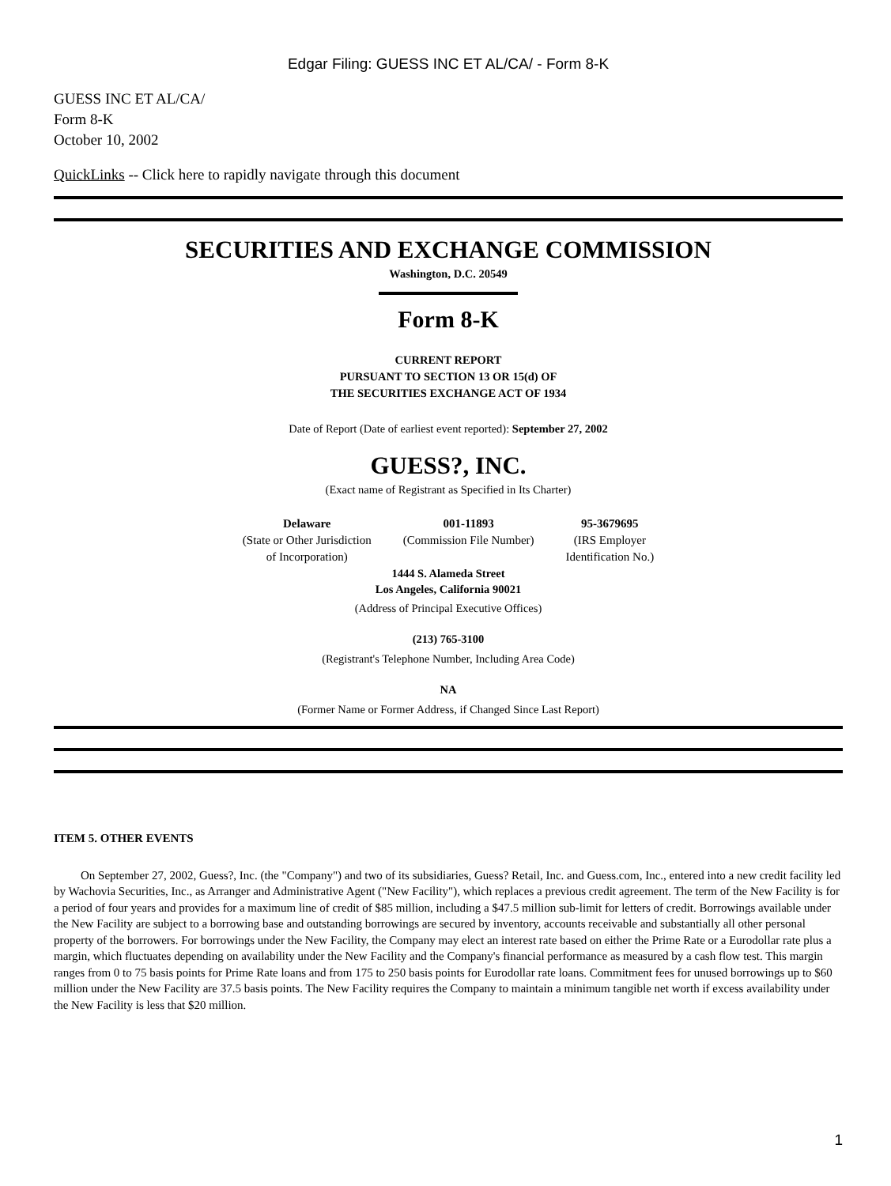Edgar Filing: GUESS INC ET AL/CA/ - Form 8-K
GUESS INC ET AL/CA/
Form 8-K
October 10, 2002
QuickLinks -- Click here to rapidly navigate through this document
SECURITIES AND EXCHANGE COMMISSION
Washington, D.C. 20549
Form 8-K
CURRENT REPORT
PURSUANT TO SECTION 13 OR 15(d) OF
THE SECURITIES EXCHANGE ACT OF 1934
Date of Report (Date of earliest event reported): September 27, 2002
GUESS?, INC.
(Exact name of Registrant as Specified in Its Charter)
| Delaware | 001-11893 | 95-3679695 |
| (State or Other Jurisdiction of Incorporation) | (Commission File Number) | (IRS Employer Identification No.) |
1444 S. Alameda Street
Los Angeles, California 90021
(Address of Principal Executive Offices)
(213) 765-3100
(Registrant's Telephone Number, Including Area Code)
NA
(Former Name or Former Address, if Changed Since Last Report)
ITEM 5. OTHER EVENTS
On September 27, 2002, Guess?, Inc. (the "Company") and two of its subsidiaries, Guess? Retail, Inc. and Guess.com, Inc., entered into a new credit facility led by Wachovia Securities, Inc., as Arranger and Administrative Agent ("New Facility"), which replaces a previous credit agreement. The term of the New Facility is for a period of four years and provides for a maximum line of credit of $85 million, including a $47.5 million sub-limit for letters of credit. Borrowings available under the New Facility are subject to a borrowing base and outstanding borrowings are secured by inventory, accounts receivable and substantially all other personal property of the borrowers. For borrowings under the New Facility, the Company may elect an interest rate based on either the Prime Rate or a Eurodollar rate plus a margin, which fluctuates depending on availability under the New Facility and the Company's financial performance as measured by a cash flow test. This margin ranges from 0 to 75 basis points for Prime Rate loans and from 175 to 250 basis points for Eurodollar rate loans. Commitment fees for unused borrowings up to $60 million under the New Facility are 37.5 basis points. The New Facility requires the Company to maintain a minimum tangible net worth if excess availability under the New Facility is less that $20 million.
1